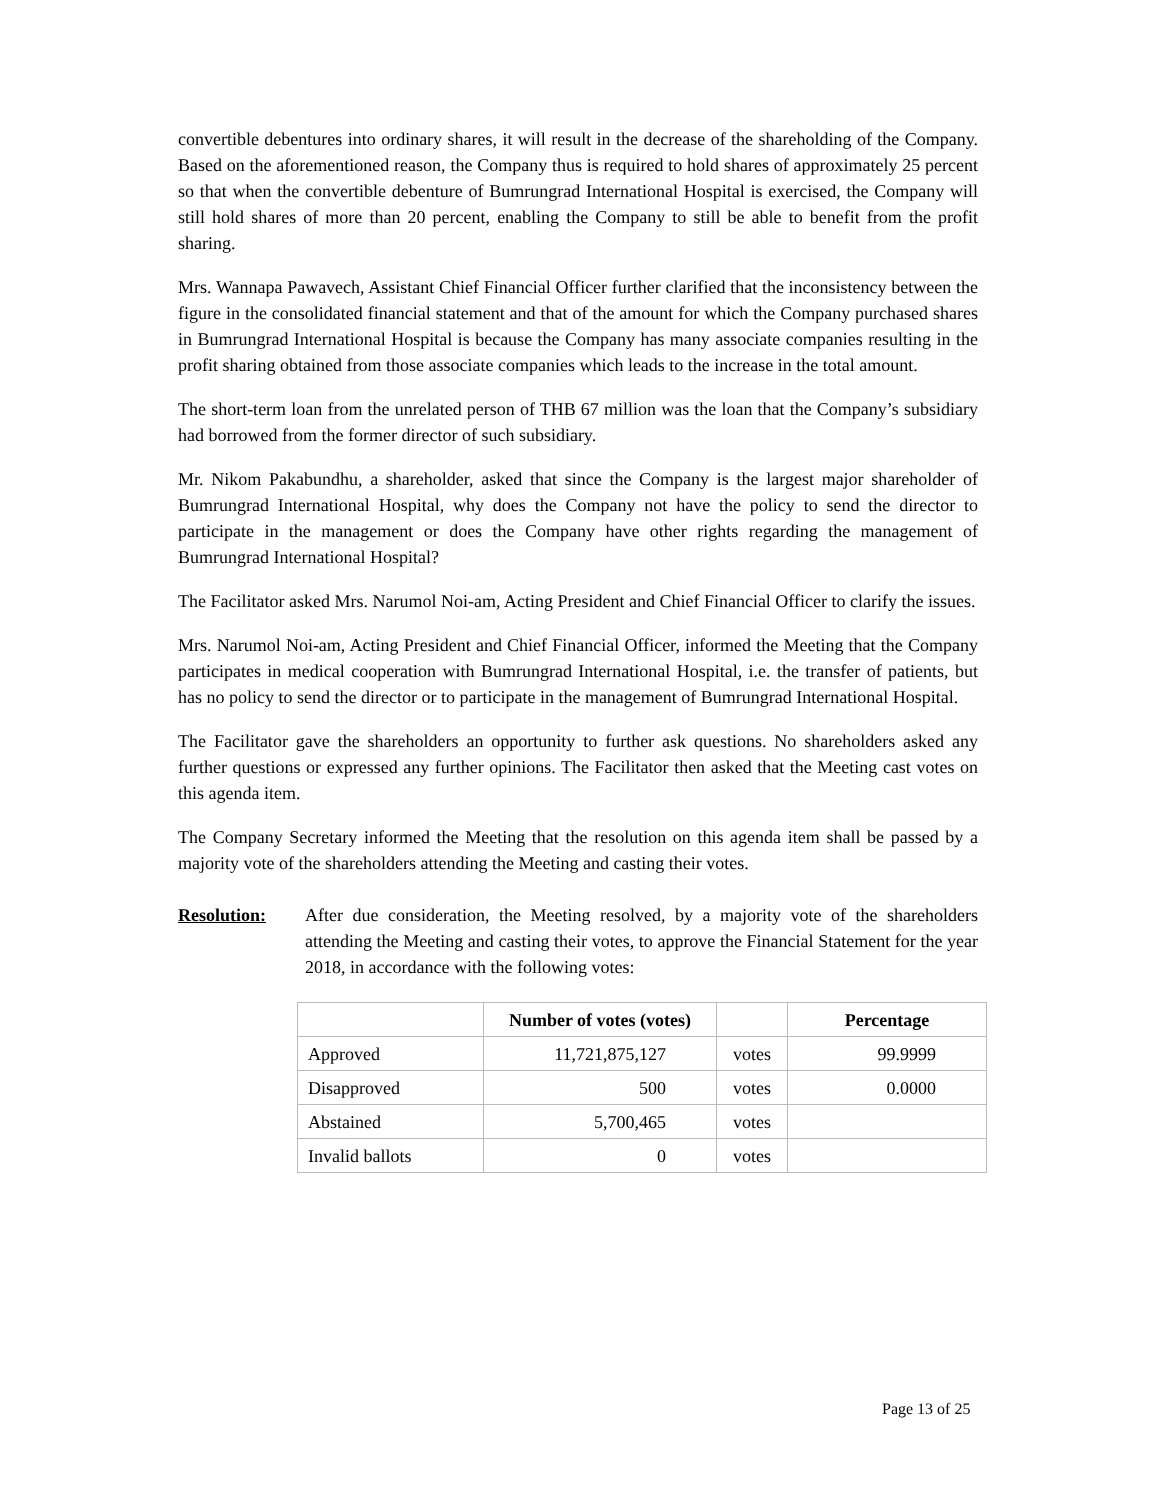convertible debentures into ordinary shares, it will result in the decrease of the shareholding of the Company. Based on the aforementioned reason, the Company thus is required to hold shares of approximately 25 percent so that when the convertible debenture of Bumrungrad International Hospital is exercised, the Company will still hold shares of more than 20 percent, enabling the Company to still be able to benefit from the profit sharing.
Mrs. Wannapa Pawavech, Assistant Chief Financial Officer further clarified that the inconsistency between the figure in the consolidated financial statement and that of the amount for which the Company purchased shares in Bumrungrad International Hospital is because the Company has many associate companies resulting in the profit sharing obtained from those associate companies which leads to the increase in the total amount.
The short-term loan from the unrelated person of THB 67 million was the loan that the Company’s subsidiary had borrowed from the former director of such subsidiary.
Mr. Nikom Pakabundhu, a shareholder, asked that since the Company is the largest major shareholder of Bumrungrad International Hospital, why does the Company not have the policy to send the director to participate in the management or does the Company have other rights regarding the management of Bumrungrad International Hospital?
The Facilitator asked Mrs. Narumol Noi-am, Acting President and Chief Financial Officer to clarify the issues.
Mrs. Narumol Noi-am, Acting President and Chief Financial Officer, informed the Meeting that the Company participates in medical cooperation with Bumrungrad International Hospital, i.e. the transfer of patients, but has no policy to send the director or to participate in the management of Bumrungrad International Hospital.
The Facilitator gave the shareholders an opportunity to further ask questions. No shareholders asked any further questions or expressed any further opinions. The Facilitator then asked that the Meeting cast votes on this agenda item.
The Company Secretary informed the Meeting that the resolution on this agenda item shall be passed by a majority vote of the shareholders attending the Meeting and casting their votes.
Resolution: After due consideration, the Meeting resolved, by a majority vote of the shareholders attending the Meeting and casting their votes, to approve the Financial Statement for the year 2018, in accordance with the following votes:
| | Number of votes (votes) | | Percentage |
| --- | --- | --- | --- |
| Approved | 11,721,875,127 | votes | 99.9999 |
| Disapproved | 500 | votes | 0.0000 |
| Abstained | 5,700,465 | votes | |
| Invalid ballots | 0 | votes | |
Page 13 of 25